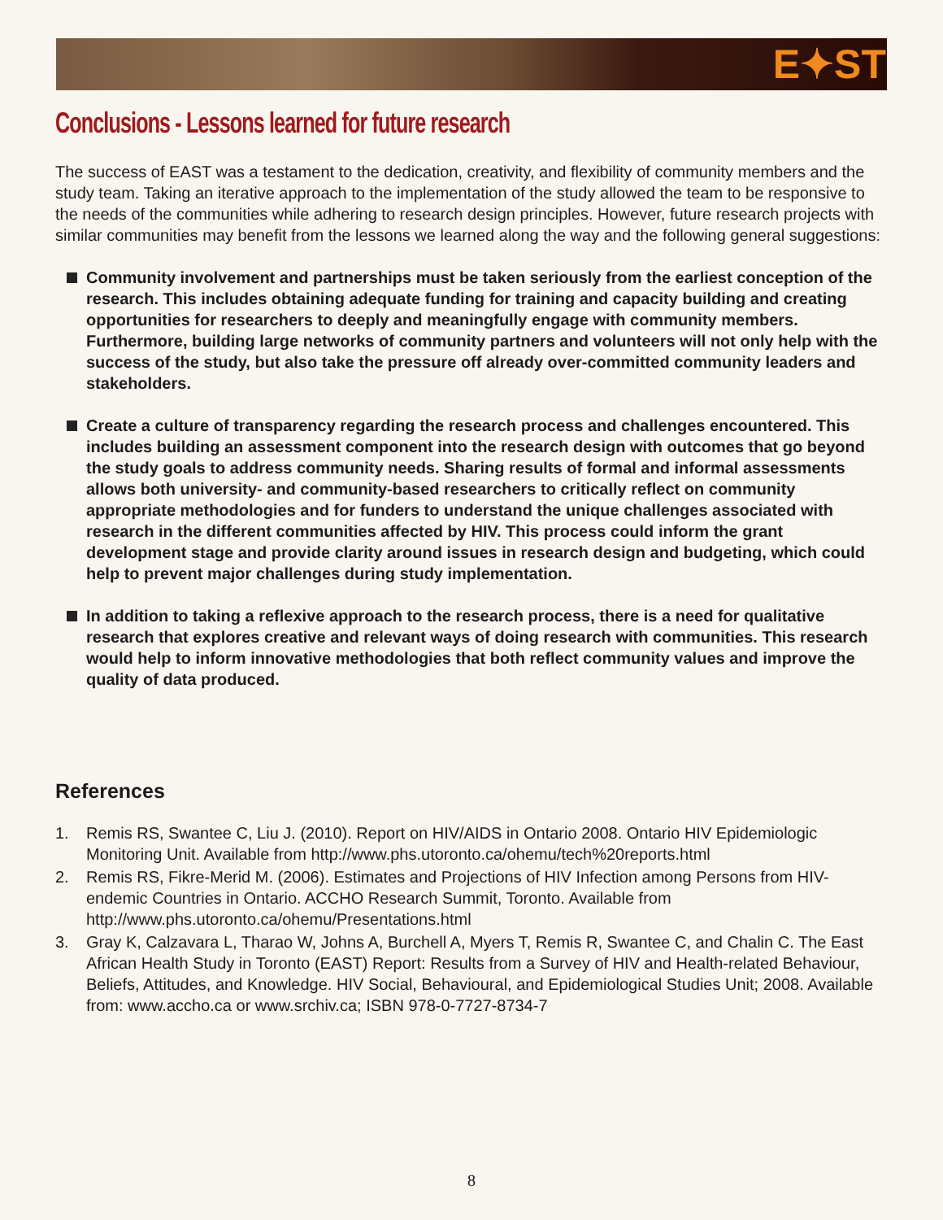E✦ST
Conclusions - Lessons learned for future research
The success of EAST was a testament to the dedication, creativity, and flexibility of community members and the study team. Taking an iterative approach to the implementation of the study allowed the team to be responsive to the needs of the communities while adhering to research design principles. However, future research projects with similar communities may benefit from the lessons we learned along the way and the following general suggestions:
Community involvement and partnerships must be taken seriously from the earliest conception of the research. This includes obtaining adequate funding for training and capacity building and creating opportunities for researchers to deeply and meaningfully engage with community members. Furthermore, building large networks of community partners and volunteers will not only help with the success of the study, but also take the pressure off already over-committed community leaders and stakeholders.
Create a culture of transparency regarding the research process and challenges encountered. This includes building an assessment component into the research design with outcomes that go beyond the study goals to address community needs. Sharing results of formal and informal assessments allows both university- and community-based researchers to critically reflect on community appropriate methodologies and for funders to understand the unique challenges associated with research in the different communities affected by HIV. This process could inform the grant development stage and provide clarity around issues in research design and budgeting, which could help to prevent major challenges during study implementation.
In addition to taking a reflexive approach to the research process, there is a need for qualitative research that explores creative and relevant ways of doing research with communities. This research would help to inform innovative methodologies that both reflect community values and improve the quality of data produced.
References
1. Remis RS, Swantee C, Liu J. (2010). Report on HIV/AIDS in Ontario 2008. Ontario HIV Epidemiologic Monitoring Unit. Available from http://www.phs.utoronto.ca/ohemu/tech%20reports.html
2. Remis RS, Fikre-Merid M. (2006). Estimates and Projections of HIV Infection among Persons from HIV-endemic Countries in Ontario. ACCHO Research Summit, Toronto. Available from http://www.phs.utoronto.ca/ohemu/Presentations.html
3. Gray K, Calzavara L, Tharao W, Johns A, Burchell A, Myers T, Remis R, Swantee C, and Chalin C. The East African Health Study in Toronto (EAST) Report: Results from a Survey of HIV and Health-related Behaviour, Beliefs, Attitudes, and Knowledge. HIV Social, Behavioural, and Epidemiological Studies Unit; 2008. Available from: www.accho.ca or www.srchiv.ca; ISBN 978-0-7727-8734-7
8